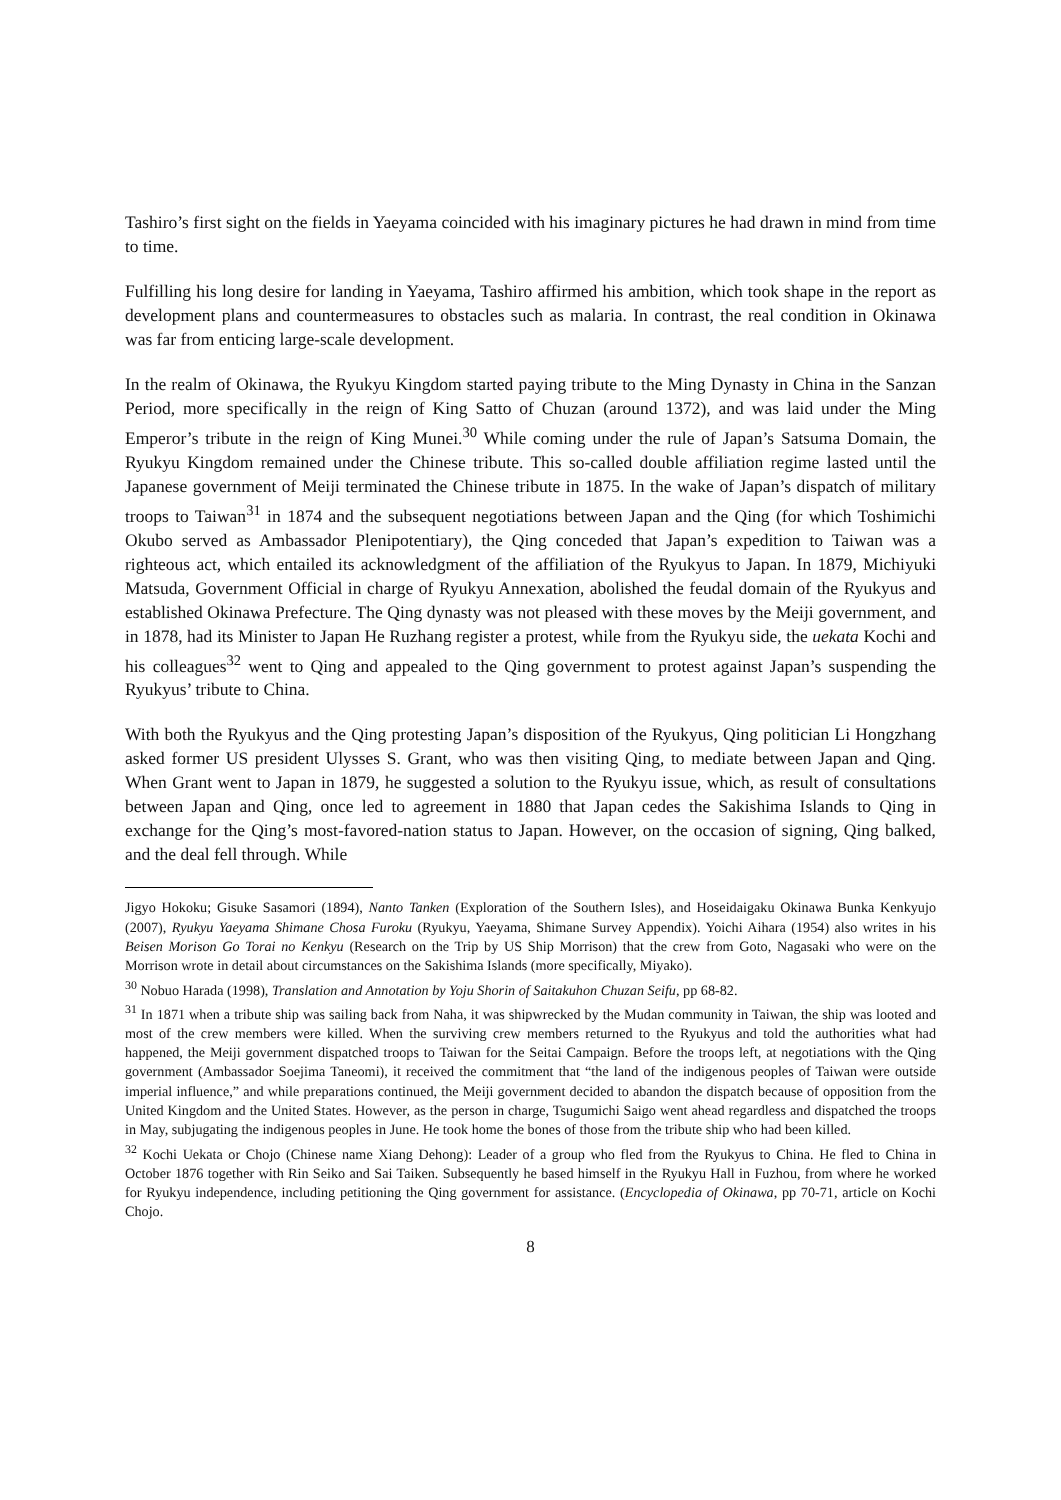Tashiro’s first sight on the fields in Yaeyama coincided with his imaginary pictures he had drawn in mind from time to time.
Fulfilling his long desire for landing in Yaeyama, Tashiro affirmed his ambition, which took shape in the report as development plans and countermeasures to obstacles such as malaria. In contrast, the real condition in Okinawa was far from enticing large-scale development.
In the realm of Okinawa, the Ryukyu Kingdom started paying tribute to the Ming Dynasty in China in the Sanzan Period, more specifically in the reign of King Satto of Chuzan (around 1372), and was laid under the Ming Emperor’s tribute in the reign of King Munei.<sup>30</sup> While coming under the rule of Japan’s Satsuma Domain, the Ryukyu Kingdom remained under the Chinese tribute. This so-called double affiliation regime lasted until the Japanese government of Meiji terminated the Chinese tribute in 1875. In the wake of Japan’s dispatch of military troops to Taiwan<sup>31</sup> in 1874 and the subsequent negotiations between Japan and the Qing (for which Toshimichi Okubo served as Ambassador Plenipotentiary), the Qing conceded that Japan’s expedition to Taiwan was a righteous act, which entailed its acknowledgment of the affiliation of the Ryukyus to Japan. In 1879, Michiyuki Matsuda, Government Official in charge of Ryukyu Annexation, abolished the feudal domain of the Ryukyus and established Okinawa Prefecture. The Qing dynasty was not pleased with these moves by the Meiji government, and in 1878, had its Minister to Japan He Ruzhang register a protest, while from the Ryukyu side, the uekata Kochi and his colleagues<sup>32</sup> went to Qing and appealed to the Qing government to protest against Japan’s suspending the Ryukyus’ tribute to China.
With both the Ryukyus and the Qing protesting Japan’s disposition of the Ryukyus, Qing politician Li Hongzhang asked former US president Ulysses S. Grant, who was then visiting Qing, to mediate between Japan and Qing. When Grant went to Japan in 1879, he suggested a solution to the Ryukyu issue, which, as result of consultations between Japan and Qing, once led to agreement in 1880 that Japan cedes the Sakishima Islands to Qing in exchange for the Qing’s most-favored-nation status to Japan. However, on the occasion of signing, Qing balked, and the deal fell through. While
Jigyo Hokoku; Gisuke Sasamori (1894), Nanto Tanken (Exploration of the Southern Isles), and Hoseidaigaku Okinawa Bunka Kenkyujo (2007), Ryukyu Yaeyama Shimane Chosa Furoku (Ryukyu, Yaeyama, Shimane Survey Appendix). Yoichi Aihara (1954) also writes in his Beisen Morison Go Torai no Kenkyu (Research on the Trip by US Ship Morrison) that the crew from Goto, Nagasaki who were on the Morrison wrote in detail about circumstances on the Sakishima Islands (more specifically, Miyako).
<sup>30</sup> Nobuo Harada (1998), Translation and Annotation by Yoju Shorin of Saitakuhon Chuzan Seifu, pp 68-82.
<sup>31</sup> In 1871 when a tribute ship was sailing back from Naha, it was shipwrecked by the Mudan community in Taiwan, the ship was looted and most of the crew members were killed. When the surviving crew members returned to the Ryukyus and told the authorities what had happened, the Meiji government dispatched troops to Taiwan for the Seitai Campaign. Before the troops left, at negotiations with the Qing government (Ambassador Soejima Taneomi), it received the commitment that “the land of the indigenous peoples of Taiwan were outside imperial influence,” and while preparations continued, the Meiji government decided to abandon the dispatch because of opposition from the United Kingdom and the United States. However, as the person in charge, Tsugumichi Saigo went ahead regardless and dispatched the troops in May, subjugating the indigenous peoples in June. He took home the bones of those from the tribute ship who had been killed.
<sup>32</sup> Kochi Uekata or Chojo (Chinese name Xiang Dehong): Leader of a group who fled from the Ryukyus to China. He fled to China in October 1876 together with Rin Seiko and Sai Taiken. Subsequently he based himself in the Ryukyu Hall in Fuzhou, from where he worked for Ryukyu independence, including petitioning the Qing government for assistance. (Encyclopedia of Okinawa, pp 70-71, article on Kochi Chojo.
8